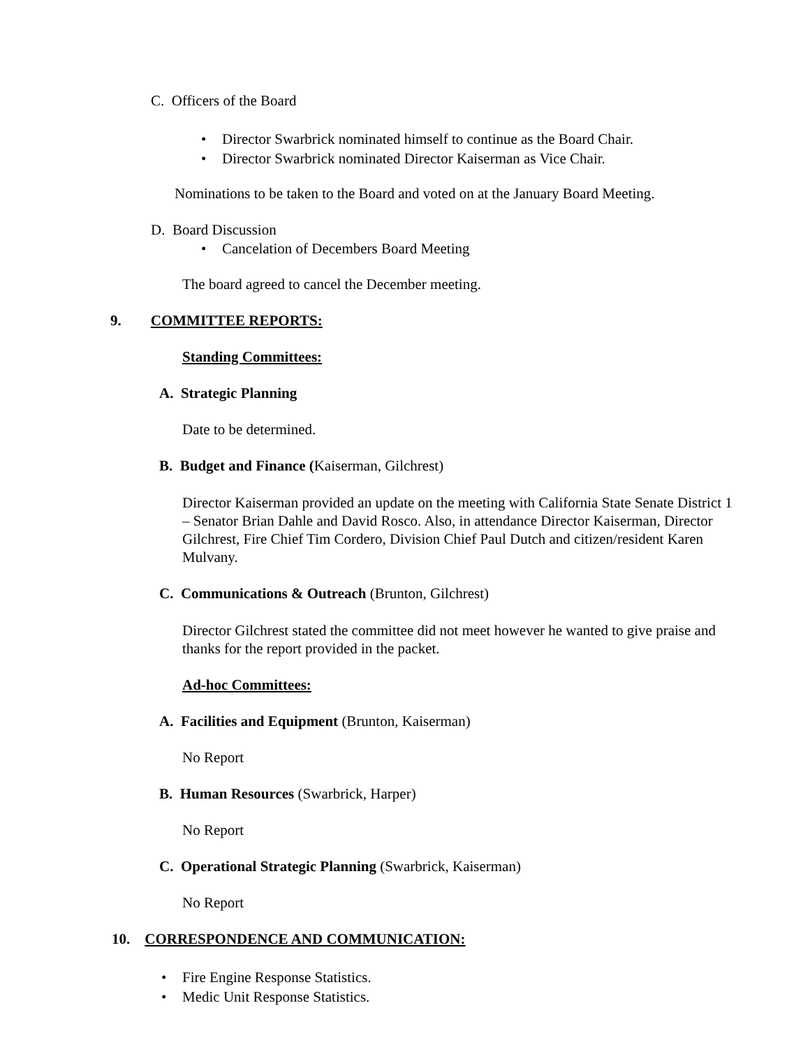C. Officers of the Board
• Director Swarbrick nominated himself to continue as the Board Chair.
• Director Swarbrick nominated Director Kaiserman as Vice Chair.
Nominations to be taken to the Board and voted on at the January Board Meeting.
D. Board Discussion
• Cancelation of Decembers Board Meeting
The board agreed to cancel the December meeting.
9. COMMITTEE REPORTS:
Standing Committees:
A. Strategic Planning
Date to be determined.
B. Budget and Finance (Kaiserman, Gilchrest)
Director Kaiserman provided an update on the meeting with California State Senate District 1 – Senator Brian Dahle and David Rosco. Also, in attendance Director Kaiserman, Director Gilchrest, Fire Chief Tim Cordero, Division Chief Paul Dutch and citizen/resident Karen Mulvany.
C. Communications & Outreach (Brunton, Gilchrest)
Director Gilchrest stated the committee did not meet however he wanted to give praise and thanks for the report provided in the packet.
Ad-hoc Committees:
A. Facilities and Equipment (Brunton, Kaiserman)
No Report
B. Human Resources (Swarbrick, Harper)
No Report
C. Operational Strategic Planning (Swarbrick, Kaiserman)
No Report
10. CORRESPONDENCE AND COMMUNICATION:
• Fire Engine Response Statistics.
• Medic Unit Response Statistics.